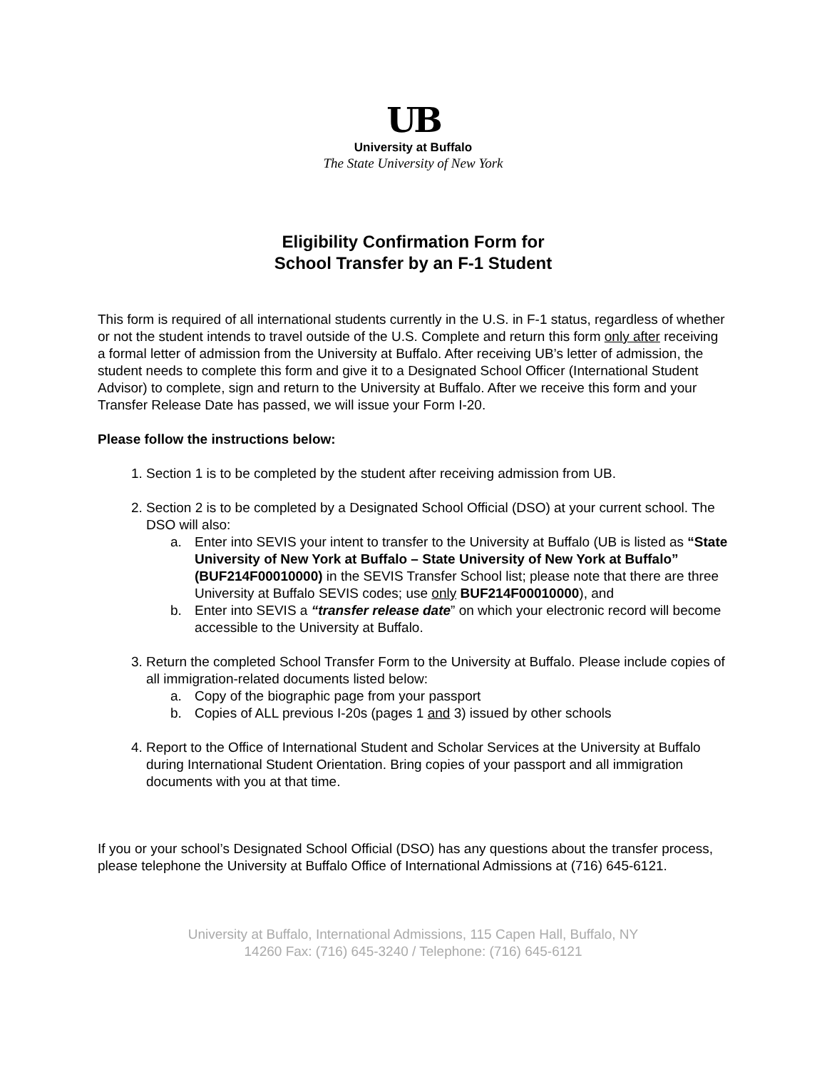UB
University at Buffalo
The State University of New York
Eligibility Confirmation Form for
School Transfer by an F-1 Student
This form is required of all international students currently in the U.S. in F-1 status, regardless of whether or not the student intends to travel outside of the U.S. Complete and return this form only after receiving a formal letter of admission from the University at Buffalo. After receiving UB’s letter of admission, the student needs to complete this form and give it to a Designated School Officer (International Student Advisor) to complete, sign and return to the University at Buffalo. After we receive this form and your Transfer Release Date has passed, we will issue your Form I-20.
Please follow the instructions below:
1. Section 1 is to be completed by the student after receiving admission from UB.
2. Section 2 is to be completed by a Designated School Official (DSO) at your current school. The DSO will also:
a. Enter into SEVIS your intent to transfer to the University at Buffalo (UB is listed as “State University of New York at Buffalo – State University of New York at Buffalo” (BUF214F00010000) in the SEVIS Transfer School list; please note that there are three University at Buffalo SEVIS codes; use only BUF214F00010000), and
b. Enter into SEVIS a “transfer release date” on which your electronic record will become accessible to the University at Buffalo.
3. Return the completed School Transfer Form to the University at Buffalo. Please include copies of all immigration-related documents listed below:
a. Copy of the biographic page from your passport
b. Copies of ALL previous I-20s (pages 1 and 3) issued by other schools
4. Report to the Office of International Student and Scholar Services at the University at Buffalo during International Student Orientation. Bring copies of your passport and all immigration documents with you at that time.
If you or your school’s Designated School Official (DSO) has any questions about the transfer process, please telephone the University at Buffalo Office of International Admissions at (716) 645-6121.
University at Buffalo, International Admissions, 115 Capen Hall, Buffalo, NY
14260 Fax: (716) 645-3240 / Telephone: (716) 645-6121